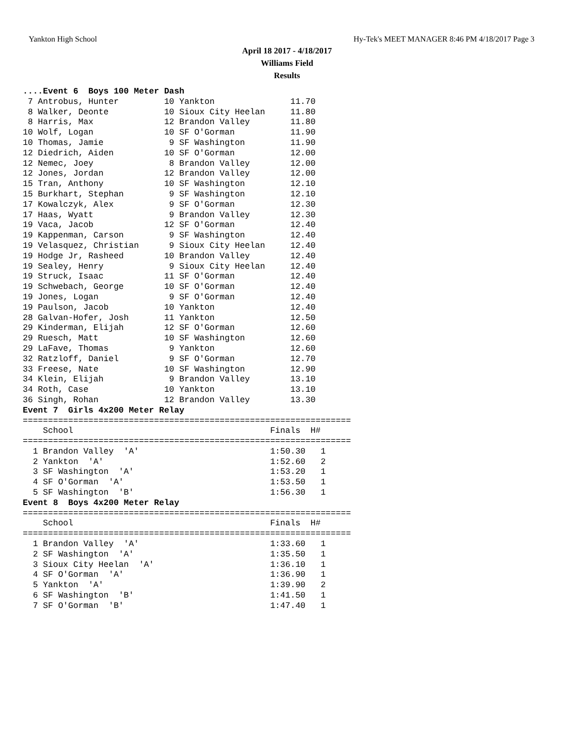Yankton High School Hy-Tek's MEET MANAGER 8:46 PM 4/18/2017 Page 3
April 18 2017 - 4/18/2017
Williams Field
Results
....Event 6  Boys 100 Meter Dash
 7 Antrobus, Hunter         10 Yankton               11.70
 8 Walker, Deonte           10 Sioux City Heelan     11.80
 8 Harris, Max              12 Brandon Valley        11.80
10 Wolf, Logan              10 SF O'Gorman           11.90
10 Thomas, Jamie             9 SF Washington         11.90
12 Diedrich, Aiden          10 SF O'Gorman           12.00
12 Nemec, Joey               8 Brandon Valley        12.00
12 Jones, Jordan            12 Brandon Valley        12.00
15 Tran, Anthony            10 SF Washington         12.10
15 Burkhart, Stephan         9 SF Washington         12.10
17 Kowalczyk, Alex           9 SF O'Gorman           12.30
17 Haas, Wyatt               9 Brandon Valley        12.30
19 Vaca, Jacob              12 SF O'Gorman           12.40
19 Kappenman, Carson         9 SF Washington         12.40
19 Velasquez, Christian      9 Sioux City Heelan     12.40
19 Hodge Jr, Rasheed        10 Brandon Valley        12.40
19 Sealey, Henry             9 Sioux City Heelan     12.40
19 Struck, Isaac            11 SF O'Gorman           12.40
19 Schwebach, George        10 SF O'Gorman           12.40
19 Jones, Logan              9 SF O'Gorman           12.40
19 Paulson, Jacob           10 Yankton               12.40
28 Galvan-Hofer, Josh       11 Yankton               12.50
29 Kinderman, Elijah        12 SF O'Gorman           12.60
29 Ruesch, Matt             10 SF Washington         12.60
29 LaFave, Thomas            9 Yankton               12.60
32 Ratzloff, Daniel          9 SF O'Gorman           12.70
33 Freese, Nate             10 SF Washington         12.90
34 Klein, Elijah             9 Brandon Valley        13.10
34 Roth, Case               10 Yankton               13.10
36 Singh, Rohan             12 Brandon Valley        13.30
Event 7  Girls 4x200 Meter Relay
=================================================================
    School                                       Finals  H#
=================================================================
  1 Brandon Valley  'A'                          1:50.30   1
  2 Yankton  'A'                                 1:52.60   2
  3 SF Washington  'A'                           1:53.20   1
  4 SF O'Gorman  'A'                             1:53.50   1
  5 SF Washington  'B'                           1:56.30   1
Event 8  Boys 4x200 Meter Relay
=================================================================
    School                                       Finals  H#
=================================================================
  1 Brandon Valley  'A'                          1:33.60   1
  2 SF Washington  'A'                           1:35.50   1
  3 Sioux City Heelan  'A'                       1:36.10   1
  4 SF O'Gorman  'A'                             1:36.90   1
  5 Yankton  'A'                                 1:39.90   2
  6 SF Washington  'B'                           1:41.50   1
  7 SF O'Gorman  'B'                             1:47.40   1